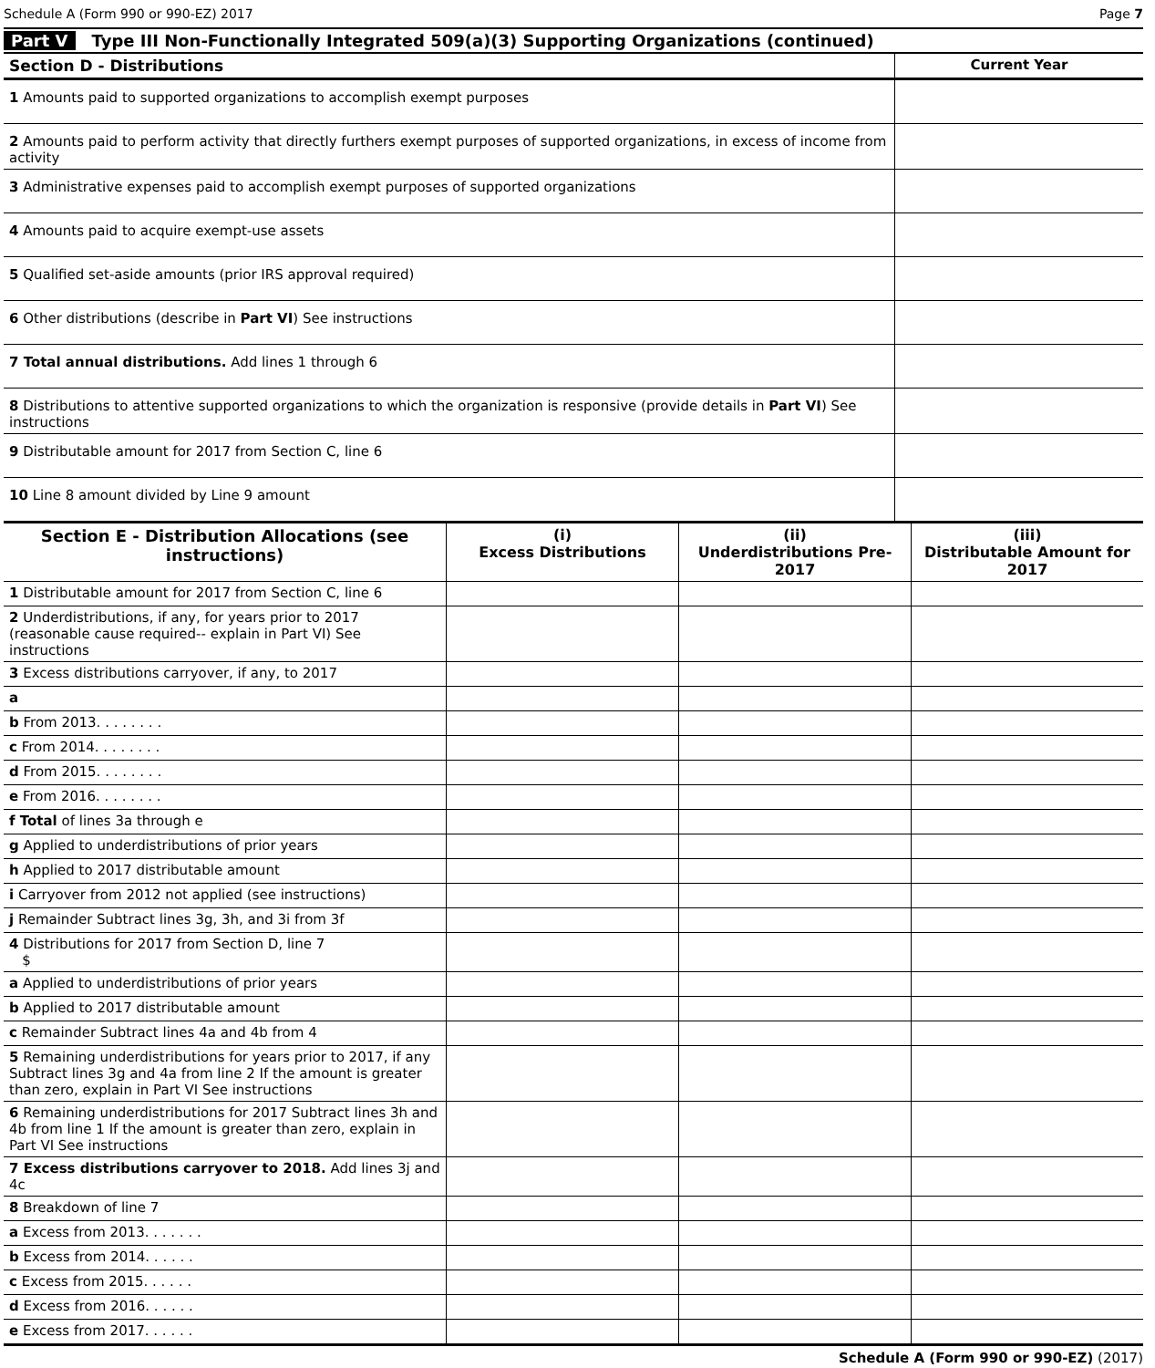Schedule A (Form 990 or 990-EZ) 2017 Page 7
Part V Type III Non-Functionally Integrated 509(a)(3) Supporting Organizations (continued)
| Section D - Distributions | Current Year |
| --- | --- |
| 1 Amounts paid to supported organizations to accomplish exempt purposes | |
| 2 Amounts paid to perform activity that directly furthers exempt purposes of supported organizations, in excess of income from activity | |
| 3 Administrative expenses paid to accomplish exempt purposes of supported organizations | |
| 4 Amounts paid to acquire exempt-use assets | |
| 5 Qualified set-aside amounts (prior IRS approval required) | |
| 6 Other distributions (describe in Part VI ) See instructions | |
| 7 Total annual distributions. Add lines 1 through 6 | |
| 8 Distributions to attentive supported organizations to which the organization is responsive (provide details in Part VI ) See instructions | |
| 9 Distributable amount for 2017 from Section C, line 6 | |
| 10 Line 8 amount divided by Line 9 amount | |
| Section E - Distribution Allocations (see instructions) | (i) Excess Distributions | (ii) Underdistributions Pre-2017 | (iii) Distributable Amount for 2017 |
| --- | --- | --- | --- |
| 1 Distributable amount for 2017 from Section C, line 6 | | | |
| 2 Underdistributions, if any, for years prior to 2017 (reasonable cause required-- explain in Part VI) See instructions | | | |
| 3 Excess distributions carryover, if any, to 2017 | | | |
| a | | | |
| b From 2013. . . . . . . . | | | |
| c From 2014. . . . . . . . | | | |
| d From 2015. . . . . . . . | | | |
| e From 2016. . . . . . . . | | | |
| f Total of lines 3a through e | | | |
| g Applied to underdistributions of prior years | | | |
| h Applied to 2017 distributable amount | | | |
| i Carryover from 2012 not applied (see instructions) | | | |
| j Remainder Subtract lines 3g, 3h, and 3i from 3f | | | |
| 4 Distributions for 2017 from Section D, line 7 $ | | | |
| a Applied to underdistributions of prior years | | | |
| b Applied to 2017 distributable amount | | | |
| c Remainder Subtract lines 4a and 4b from 4 | | | |
| 5 Remaining underdistributions for years prior to 2017, if any Subtract lines 3g and 4a from line 2 If the amount is greater than zero, explain in Part VI See instructions | | | |
| 6 Remaining underdistributions for 2017 Subtract lines 3h and 4b from line 1 If the amount is greater than zero, explain in Part VI See instructions | | | |
| 7 Excess distributions carryover to 2018. Add lines 3j and 4c | | | |
| 8 Breakdown of line 7 | | | |
| a Excess from 2013. . . . . . . | | | |
| b Excess from 2014. . . . . . | | | |
| c Excess from 2015. . . . . . | | | |
| d Excess from 2016. . . . . . | | | |
| e Excess from 2017. . . . . . | | | |
Schedule A (Form 990 or 990-EZ) (2017)